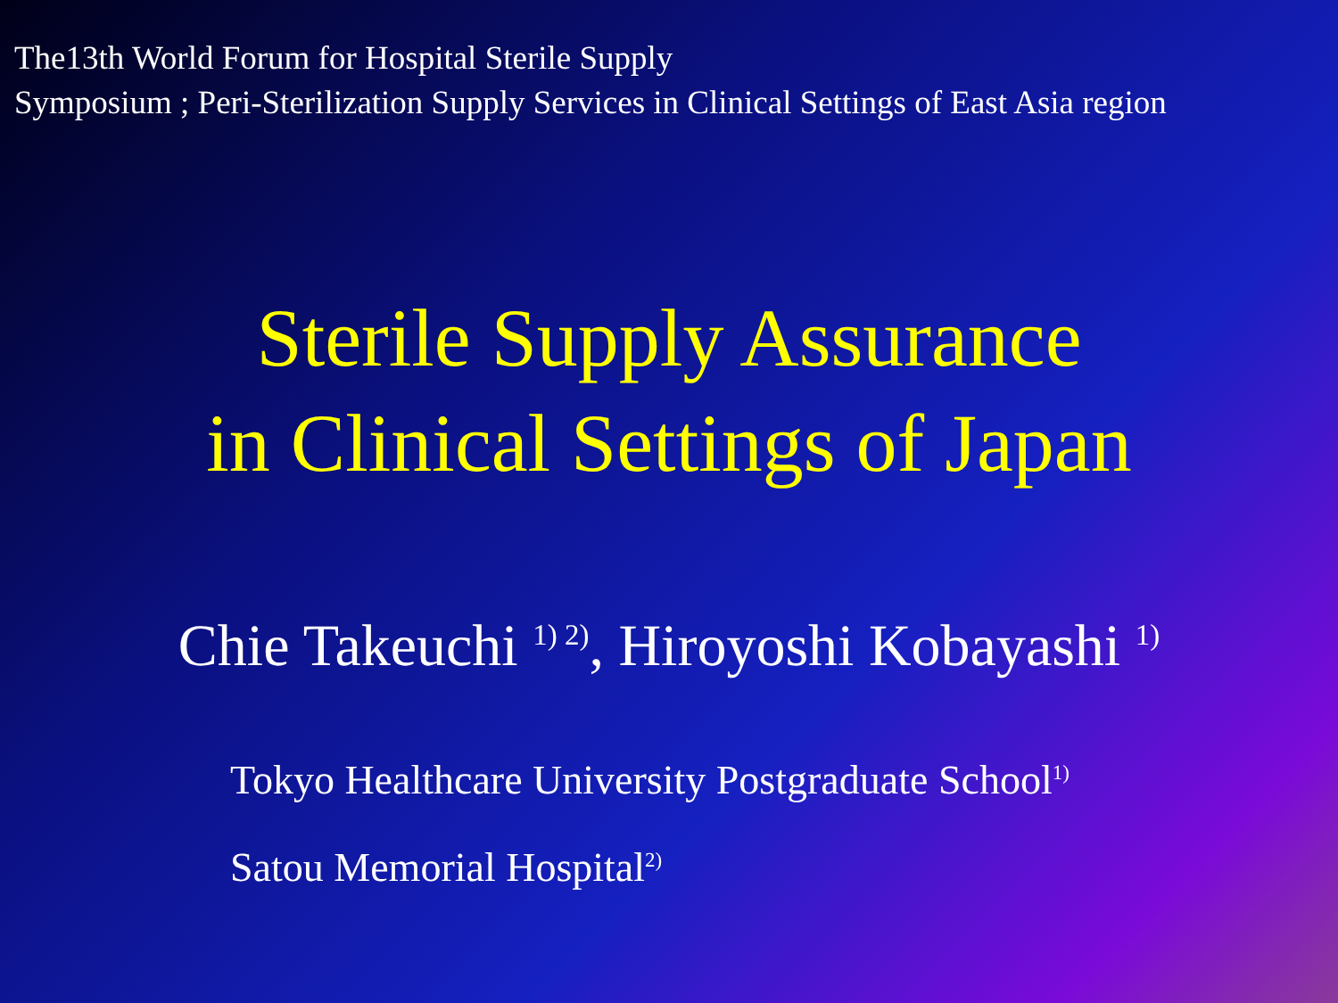The13th World Forum for Hospital Sterile Supply
Symposium ; Peri-Sterilization Supply Services in Clinical Settings of East Asia region
Sterile Supply Assurance
in Clinical Settings of Japan
Chie Takeuchi <sup>1) 2)</sup>, Hiroyoshi Kobayashi <sup>1)</sup>
Tokyo Healthcare University Postgraduate School<sup>1)</sup>
Satou Memorial Hospital<sup>2)</sup>